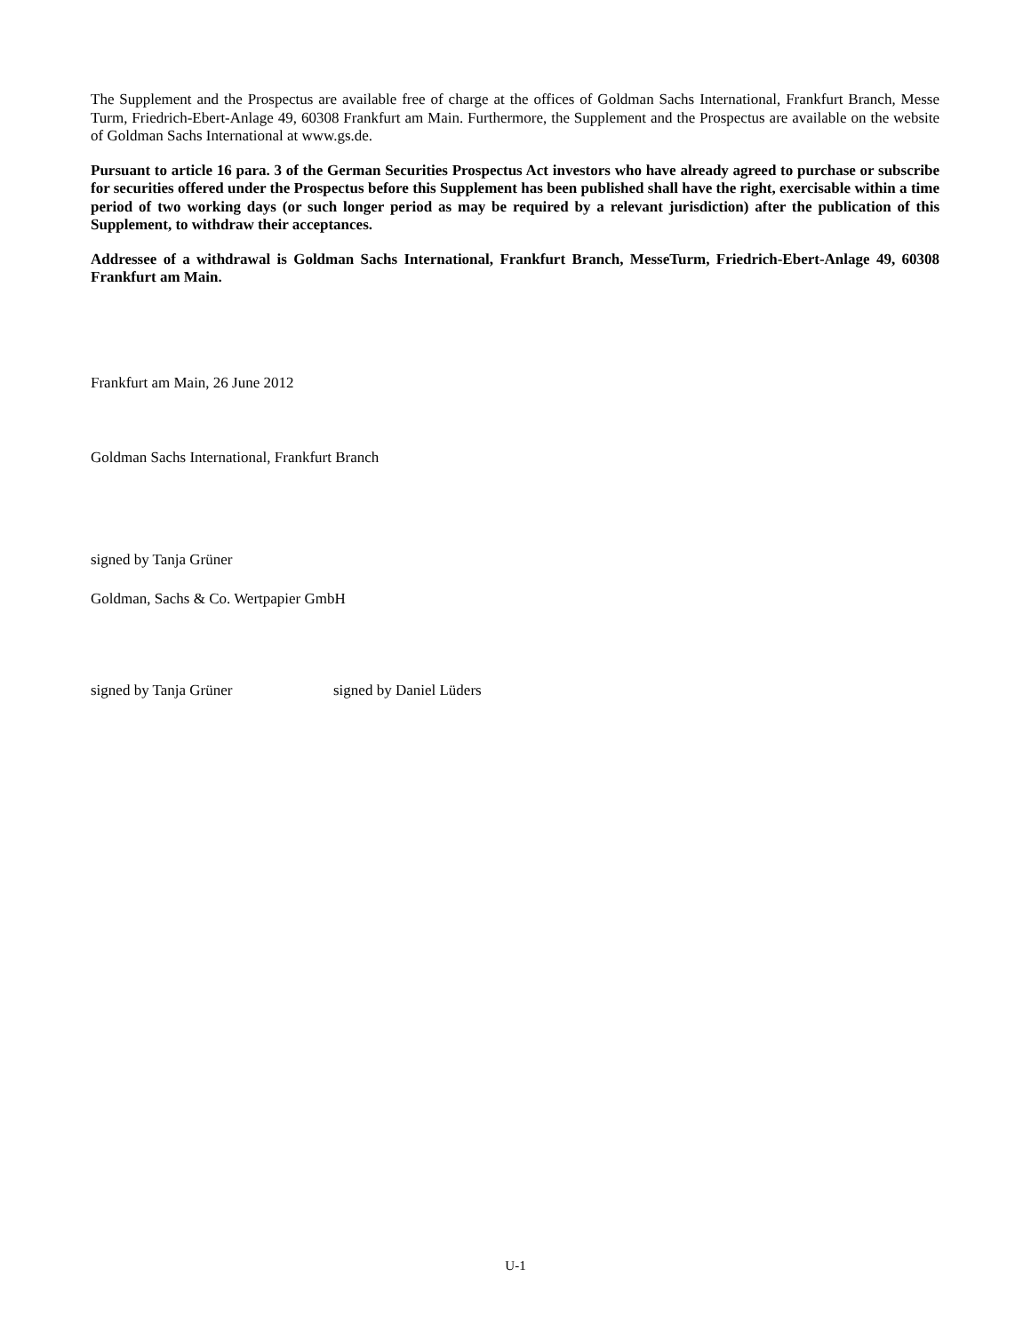The Supplement and the Prospectus are available free of charge at the offices of Goldman Sachs International, Frankfurt Branch, Messe Turm, Friedrich-Ebert-Anlage 49, 60308 Frankfurt am Main. Furthermore, the Supplement and the Prospectus are available on the website of Goldman Sachs International at www.gs.de.
Pursuant to article 16 para. 3 of the German Securities Prospectus Act investors who have already agreed to purchase or subscribe for securities offered under the Prospectus before this Supplement has been published shall have the right, exercisable within a time period of two working days (or such longer period as may be required by a relevant jurisdiction) after the publication of this Supplement, to withdraw their acceptances.
Addressee of a withdrawal is Goldman Sachs International, Frankfurt Branch, MesseTurm, Friedrich-Ebert-Anlage 49, 60308 Frankfurt am Main.
Frankfurt am Main, 26 June 2012
Goldman Sachs International, Frankfurt Branch
signed by Tanja Grüner
Goldman, Sachs & Co. Wertpapier GmbH
signed by Tanja Grüner signed by Daniel Lüders
U-1